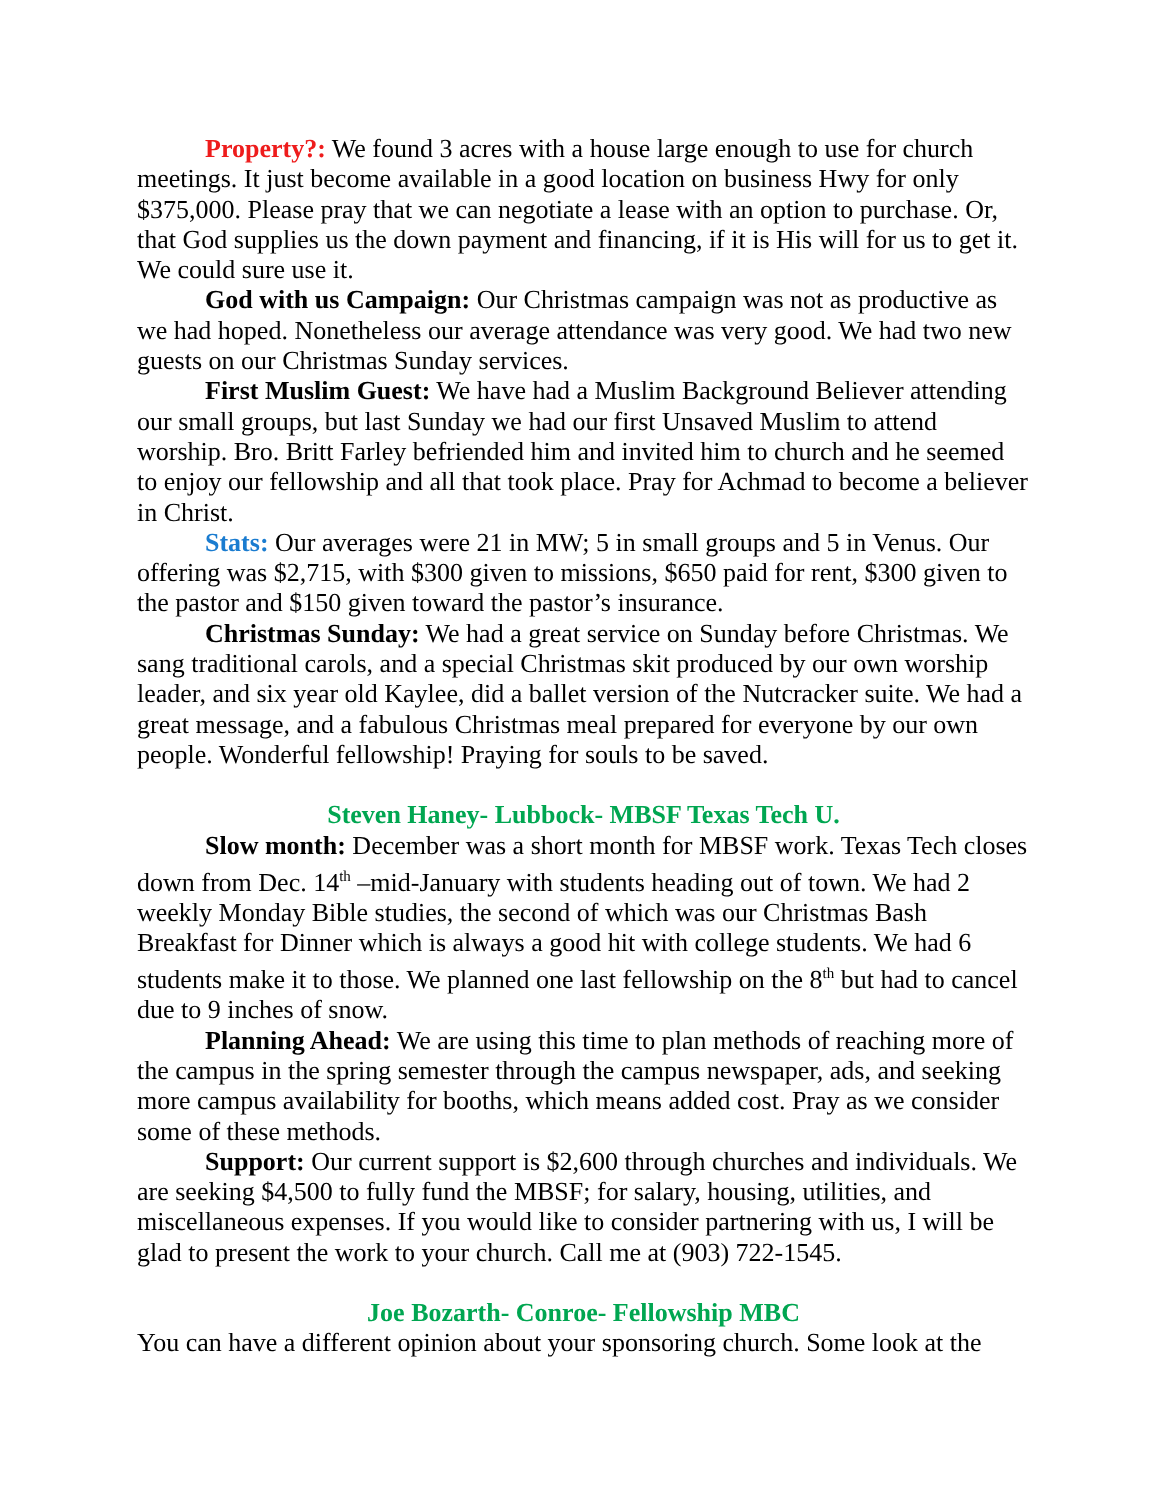Property?: We found 3 acres with a house large enough to use for church meetings. It just become available in a good location on business Hwy for only $375,000. Please pray that we can negotiate a lease with an option to purchase. Or, that God supplies us the down payment and financing, if it is His will for us to get it. We could sure use it.
God with us Campaign: Our Christmas campaign was not as productive as we had hoped. Nonetheless our average attendance was very good. We had two new guests on our Christmas Sunday services.
First Muslim Guest: We have had a Muslim Background Believer attending our small groups, but last Sunday we had our first Unsaved Muslim to attend worship. Bro. Britt Farley befriended him and invited him to church and he seemed to enjoy our fellowship and all that took place. Pray for Achmad to become a believer in Christ.
Stats: Our averages were 21 in MW; 5 in small groups and 5 in Venus. Our offering was $2,715, with $300 given to missions, $650 paid for rent, $300 given to the pastor and $150 given toward the pastor’s insurance.
Christmas Sunday: We had a great service on Sunday before Christmas. We sang traditional carols, and a special Christmas skit produced by our own worship leader, and six year old Kaylee, did a ballet version of the Nutcracker suite. We had a great message, and a fabulous Christmas meal prepared for everyone by our own people. Wonderful fellowship! Praying for souls to be saved.
Steven Haney- Lubbock- MBSF Texas Tech U.
Slow month: December was a short month for MBSF work. Texas Tech closes down from Dec. 14<sup>th</sup> –mid-January with students heading out of town. We had 2 weekly Monday Bible studies, the second of which was our Christmas Bash Breakfast for Dinner which is always a good hit with college students. We had 6 students make it to those. We planned one last fellowship on the 8<sup>th</sup> but had to cancel due to 9 inches of snow.
Planning Ahead: We are using this time to plan methods of reaching more of the campus in the spring semester through the campus newspaper, ads, and seeking more campus availability for booths, which means added cost. Pray as we consider some of these methods.
Support: Our current support is $2,600 through churches and individuals. We are seeking $4,500 to fully fund the MBSF; for salary, housing, utilities, and miscellaneous expenses. If you would like to consider partnering with us, I will be glad to present the work to your church. Call me at (903) 722-1545.
Joe Bozarth- Conroe- Fellowship MBC
You can have a different opinion about your sponsoring church. Some look at the